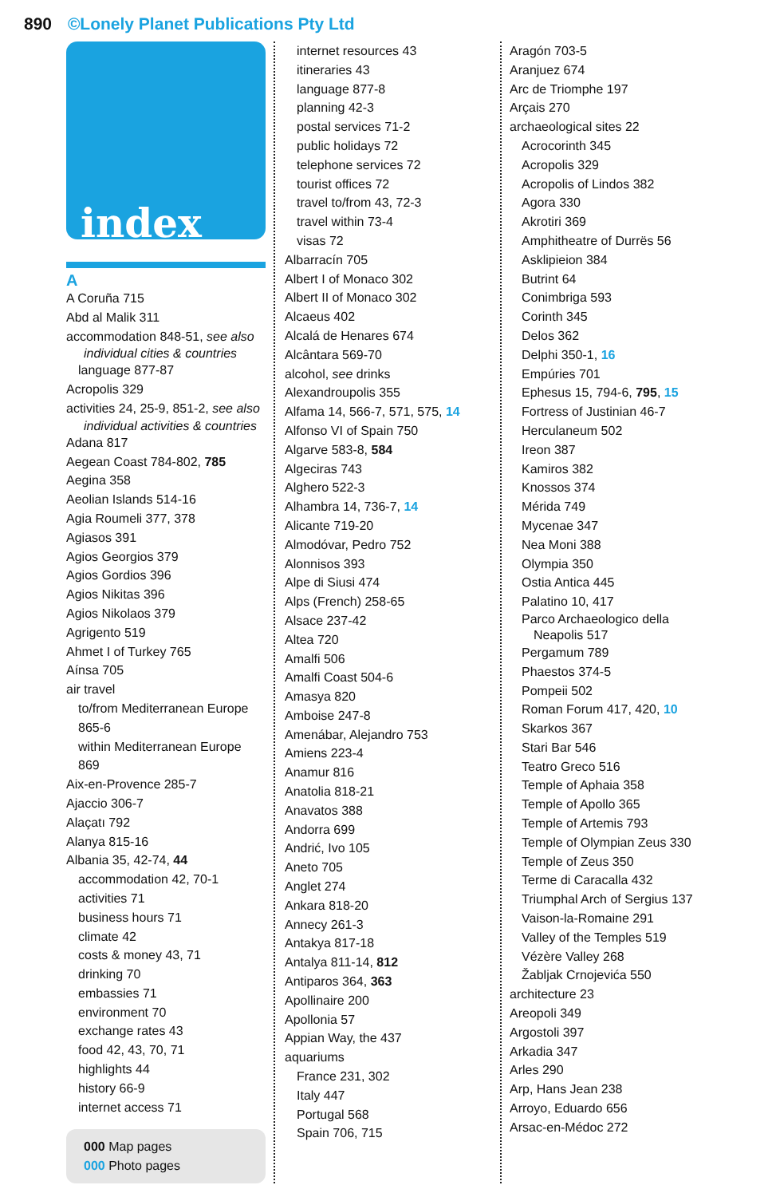890 ©Lonely Planet Publications Pty Ltd
index
A
A Coruña 715
Abd al Malik 311
accommodation 848-51, see also
individual cities & countries
language 877-87
Acropolis 329
activities 24, 25-9, 851-2, see also
individual activities & countries
Adana 817
Aegean Coast 784-802, 785
Aegina 358
Aeolian Islands 514-16
Agia Roumeli 377, 378
Agiasos 391
Agios Georgios 379
Agios Gordios 396
Agios Nikitas 396
Agios Nikolaos 379
Agrigento 519
Ahmet I of Turkey 765
Aínsa 705
air travel
to/from Mediterranean Europe 865-6
within Mediterranean Europe 869
Aix-en-Provence 285-7
Ajaccio 306-7
Alaçatı 792
Alanya 815-16
Albania 35, 42-74, 44
accommodation 42, 70-1
activities 71
business hours 71
climate 42
costs & money 43, 71
drinking 70
embassies 71
environment 70
exchange rates 43
food 42, 43, 70, 71
highlights 44
history 66-9
internet access 71
000 Map pages
000 Photo pages
internet resources 43
itineraries 43
language 877-8
planning 42-3
postal services 71-2
public holidays 72
telephone services 72
tourist offices 72
travel to/from 43, 72-3
travel within 73-4
visas 72
Albarracín 705
Albert I of Monaco 302
Albert II of Monaco 302
Alcaeus 402
Alcalá de Henares 674
Alcântara 569-70
alcohol, see drinks
Alexandroupolis 355
Alfama 14, 566-7, 571, 575, 14
Alfonso VI of Spain 750
Algarve 583-8, 584
Algeciras 743
Alghero 522-3
Alhambra 14, 736-7, 14
Alicante 719-20
Almodóvar, Pedro 752
Alonnisos 393
Alpe di Siusi 474
Alps (French) 258-65
Alsace 237-42
Altea 720
Amalfi 506
Amalfi Coast 504-6
Amasya 820
Amboise 247-8
Amenábar, Alejandro 753
Amiens 223-4
Anamur 816
Anatolia 818-21
Anavatos 388
Andorra 699
Andrić, Ivo 105
Aneto 705
Anglet 274
Ankara 818-20
Annecy 261-3
Antakya 817-18
Antalya 811-14, 812
Antiparos 364, 363
Apollinaire 200
Apollonia 57
Appian Way, the 437
aquariums
France 231, 302
Italy 447
Portugal 568
Spain 706, 715
Aragón 703-5
Aranjuez 674
Arc de Triomphe 197
Arçais 270
archaeological sites 22
Acrocorinth 345
Acropolis 329
Acropolis of Lindos 382
Agora 330
Akrotiri 369
Amphitheatre of Durrës 56
Asklipieion 384
Butrint 64
Conimbriga 593
Corinth 345
Delos 362
Delphi 350-1, 16
Empúries 701
Ephesus 15, 794-6, 795, 15
Fortress of Justinian 46-7
Herculaneum 502
Ireon 387
Kamiros 382
Knossos 374
Mérida 749
Mycenae 347
Nea Moni 388
Olympia 350
Ostia Antica 445
Palatino 10, 417
Parco Archaeologico della
Neapolis 517
Pergamum 789
Phaestos 374-5
Pompeii 502
Roman Forum 417, 420, 10
Skarkos 367
Stari Bar 546
Teatro Greco 516
Temple of Aphaia 358
Temple of Apollo 365
Temple of Artemis 793
Temple of Olympian Zeus 330
Temple of Zeus 350
Terme di Caracalla 432
Triumphal Arch of Sergius 137
Vaison-la-Romaine 291
Valley of the Temples 519
Vézère Valley 268
Žabljak Crnojevića 550
architecture 23
Areopoli 349
Argostoli 397
Arkadia 347
Arles 290
Arp, Hans Jean 238
Arroyo, Eduardo 656
Arsac-en-Médoc 272